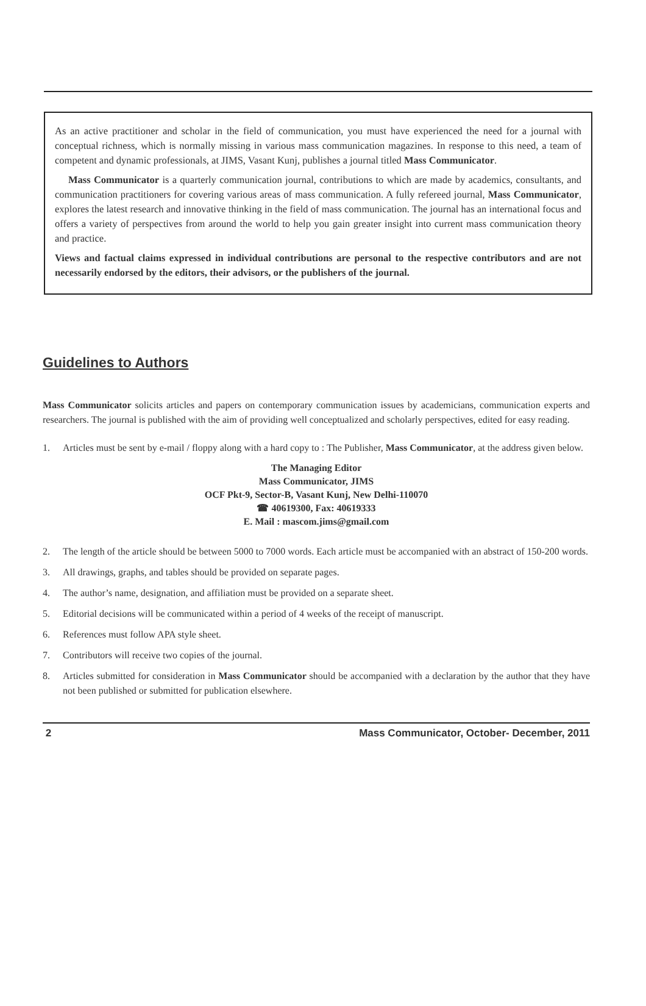As an active practitioner and scholar in the field of communication, you must have experienced the need for a journal with conceptual richness, which is normally missing in various mass communication magazines. In response to this need, a team of competent and dynamic professionals, at JIMS, Vasant Kunj, publishes a journal titled Mass Communicator.
Mass Communicator is a quarterly communication journal, contributions to which are made by academics, consultants, and communication practitioners for covering various areas of mass communication. A fully refereed journal, Mass Communicator, explores the latest research and innovative thinking in the field of mass communication. The journal has an international focus and offers a variety of perspectives from around the world to help you gain greater insight into current mass communication theory and practice.
Views and factual claims expressed in individual contributions are personal to the respective contributors and are not necessarily endorsed by the editors, their advisors, or the publishers of the journal.
Guidelines to Authors
Mass Communicator solicits articles and papers on contemporary communication issues by academicians, communication experts and researchers. The journal is published with the aim of providing well conceptualized and scholarly perspectives, edited for easy reading.
1. Articles must be sent by e-mail / floppy along with a hard copy to : The Publisher, Mass Communicator, at the address given below.
The Managing Editor
Mass Communicator, JIMS
OCF Pkt-9, Sector-B, Vasant Kunj, New Delhi-110070
☎ 40619300, Fax: 40619333
E. Mail : mascom.jims@gmail.com
2. The length of the article should be between 5000 to 7000 words. Each article must be accompanied with an abstract of 150-200 words.
3. All drawings, graphs, and tables should be provided on separate pages.
4. The author’s name, designation, and affiliation must be provided on a separate sheet.
5. Editorial decisions will be communicated within a period of 4 weeks of the receipt of manuscript.
6. References must follow APA style sheet.
7. Contributors will receive two copies of the journal.
8. Articles submitted for consideration in Mass Communicator should be accompanied with a declaration by the author that they have not been published or submitted for publication elsewhere.
2 Mass Communicator, October- December, 2011